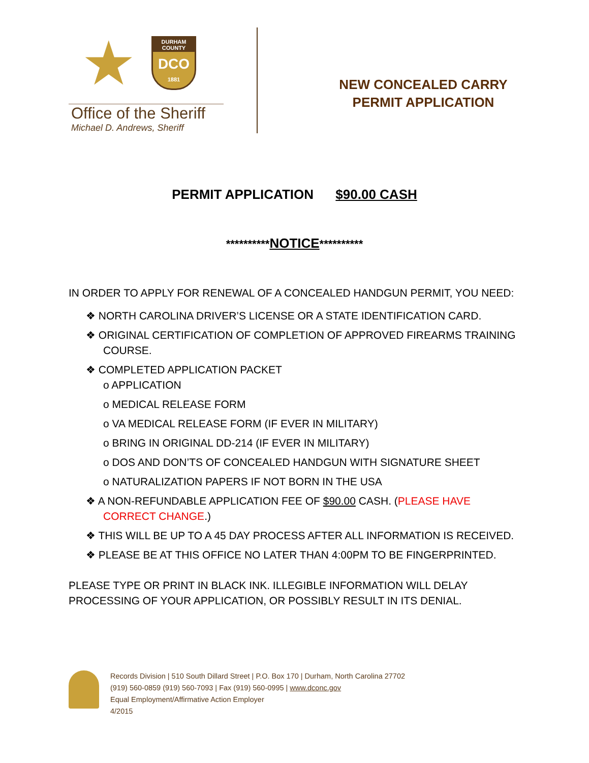★
DURHAM COUNTY
DCO
1881
Office of the Sheriff
Michael D. Andrews, Sheriff
NEW CONCEALED CARRY
PERMIT APPLICATION
PERMIT APPLICATION $90.00 CASH
**********NOTICE**********
IN ORDER TO APPLY FOR RENEWAL OF A CONCEALED HANDGUN PERMIT, YOU NEED:
❖ NORTH CAROLINA DRIVER’S LICENSE OR A STATE IDENTIFICATION CARD.
❖ ORIGINAL CERTIFICATION OF COMPLETION OF APPROVED FIREARMS TRAINING COURSE.
❖ COMPLETED APPLICATION PACKET
o APPLICATION
o MEDICAL RELEASE FORM
o VA MEDICAL RELEASE FORM (IF EVER IN MILITARY)
o BRING IN ORIGINAL DD-214 (IF EVER IN MILITARY)
o DOS AND DON’TS OF CONCEALED HANDGUN WITH SIGNATURE SHEET
o NATURALIZATION PAPERS IF NOT BORN IN THE USA
❖ A NON-REFUNDABLE APPLICATION FEE OF $90.00 CASH. (PLEASE HAVE CORRECT CHANGE.)
❖ THIS WILL BE UP TO A 45 DAY PROCESS AFTER ALL INFORMATION IS RECEIVED.
❖ PLEASE BE AT THIS OFFICE NO LATER THAN 4:00PM TO BE FINGERPRINTED.
PLEASE TYPE OR PRINT IN BLACK INK. ILLEGIBLE INFORMATION WILL DELAY PROCESSING OF YOUR APPLICATION, OR POSSIBLY RESULT IN ITS DENIAL.
Records Division | 510 South Dillard Street | P.O. Box 170 | Durham, North Carolina 27702
(919) 560-0859 (919) 560-7093 | Fax (919) 560-0995 | www.dconc.gov
Equal Employment/Affirmative Action Employer
4/2015